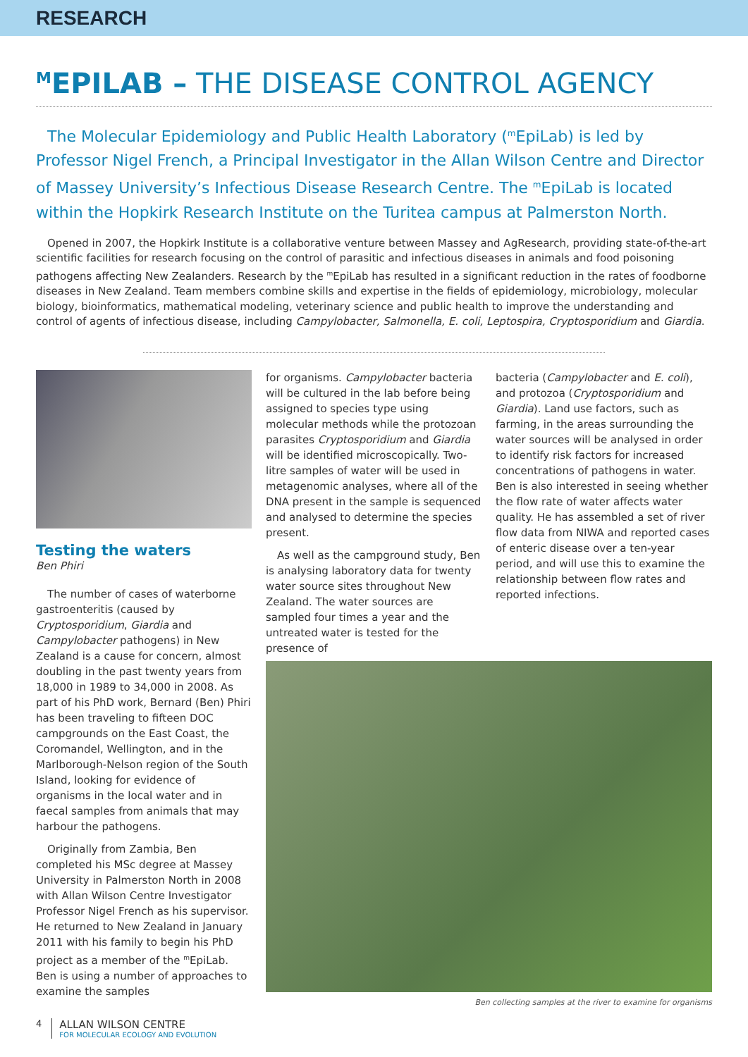RESEARCH
<sup>M</sup>EPILAB – THE DISEASE CONTROL AGENCY
The Molecular Epidemiology and Public Health Laboratory (<sup>m</sup>EpiLab) is led by Professor Nigel French, a Principal Investigator in the Allan Wilson Centre and Director of Massey University’s Infectious Disease Research Centre. The <sup>m</sup>EpiLab is located within the Hopkirk Research Institute on the Turitea campus at Palmerston North.
Opened in 2007, the Hopkirk Institute is a collaborative venture between Massey and AgResearch, providing state-of-the-art scientific facilities for research focusing on the control of parasitic and infectious diseases in animals and food poisoning pathogens affecting New Zealanders. Research by the <sup>m</sup>EpiLab has resulted in a significant reduction in the rates of foodborne diseases in New Zealand. Team members combine skills and expertise in the fields of epidemiology, microbiology, molecular biology, bioinformatics, mathematical modeling, veterinary science and public health to improve the understanding and control of agents of infectious disease, including Campylobacter, Salmonella, E. coli, Leptospira, Cryptosporidium and Giardia.
Testing the waters
Ben Phiri
The number of cases of waterborne gastroenteritis (caused by Cryptosporidium, Giardia and Campylobacter pathogens) in New Zealand is a cause for concern, almost doubling in the past twenty years from 18,000 in 1989 to 34,000 in 2008. As part of his PhD work, Bernard (Ben) Phiri has been traveling to fifteen DOC campgrounds on the East Coast, the Coromandel, Wellington, and in the Marlborough-Nelson region of the South Island, looking for evidence of organisms in the local water and in faecal samples from animals that may harbour the pathogens.
Originally from Zambia, Ben completed his MSc degree at Massey University in Palmerston North in 2008 with Allan Wilson Centre Investigator Professor Nigel French as his supervisor. He returned to New Zealand in January 2011 with his family to begin his PhD project as a member of the <sup>m</sup>EpiLab. Ben is using a number of approaches to examine the samples
for organisms. Campylobacter bacteria will be cultured in the lab before being assigned to species type using molecular methods while the protozoan parasites Cryptosporidium and Giardia will be identified microscopically. Two-litre samples of water will be used in metagenomic analyses, where all of the DNA present in the sample is sequenced and analysed to determine the species present.
As well as the campground study, Ben is analysing laboratory data for twenty water source sites throughout New Zealand. The water sources are sampled four times a year and the untreated water is tested for the presence of
bacteria (Campylobacter and E. coli), and protozoa (Cryptosporidium and Giardia). Land use factors, such as farming, in the areas surrounding the water sources will be analysed in order to identify risk factors for increased concentrations of pathogens in water. Ben is also interested in seeing whether the flow rate of water affects water quality. He has assembled a set of river flow data from NIWA and reported cases of enteric disease over a ten-year period, and will use this to examine the relationship between flow rates and reported infections.
Ben collecting samples at the river to examine for organisms
4
ALLAN WILSON CENTRE
FOR MOLECULAR ECOLOGY AND EVOLUTION